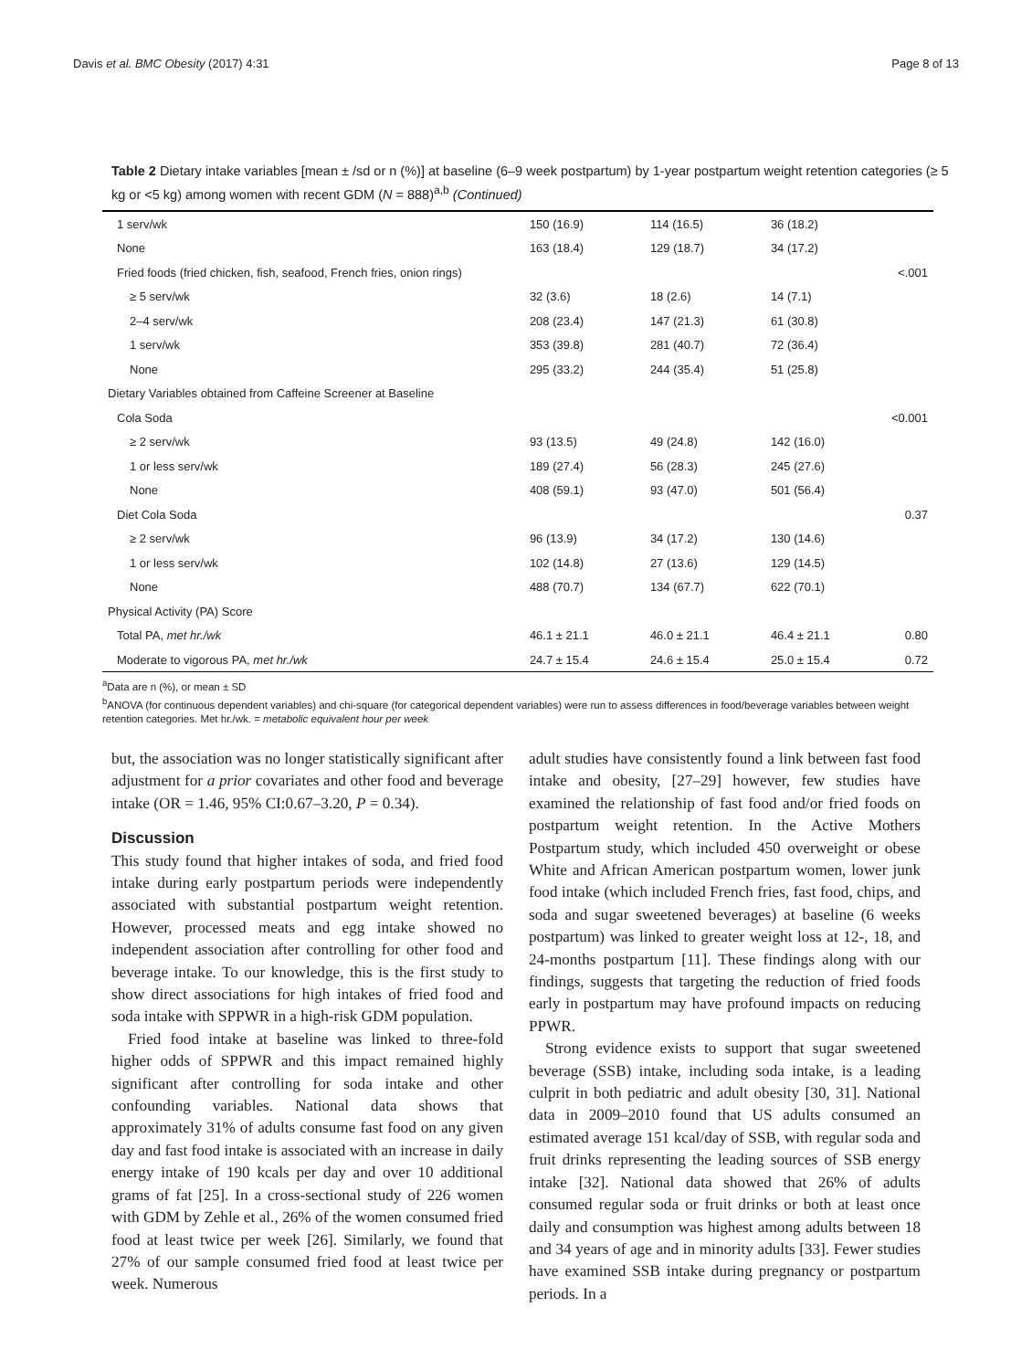Davis et al. BMC Obesity (2017) 4:31 Page 8 of 13
Table 2 Dietary intake variables [mean ± /sd or n (%)] at baseline (6–9 week postpartum) by 1-year postpartum weight retention categories (≥ 5 kg or <5 kg) among women with recent GDM (N = 888)<sup>a,b</sup> (Continued)
| 1 serv/wk | 150 (16.9) | 114 (16.5) | 36 (18.2) | |
| None | 163 (18.4) | 129 (18.7) | 34 (17.2) | |
| Fried foods (fried chicken, fish, seafood, French fries, onion rings) | | | | <.001 |
| ≥ 5 serv/wk | 32 (3.6) | 18 (2.6) | 14 (7.1) | |
| 2–4 serv/wk | 208 (23.4) | 147 (21.3) | 61 (30.8) | |
| 1 serv/wk | 353 (39.8) | 281 (40.7) | 72 (36.4) | |
| None | 295 (33.2) | 244 (35.4) | 51 (25.8) | |
| Dietary Variables obtained from Caffeine Screener at Baseline | | | | |
| Cola Soda | | | | <0.001 |
| ≥ 2 serv/wk | 93 (13.5) | 49 (24.8) | 142 (16.0) | |
| 1 or less serv/wk | 189 (27.4) | 56 (28.3) | 245 (27.6) | |
| None | 408 (59.1) | 93 (47.0) | 501 (56.4) | |
| Diet Cola Soda | | | | 0.37 |
| ≥ 2 serv/wk | 96 (13.9) | 34 (17.2) | 130 (14.6) | |
| 1 or less serv/wk | 102 (14.8) | 27 (13.6) | 129 (14.5) | |
| None | 488 (70.7) | 134 (67.7) | 622 (70.1) | |
| Physical Activity (PA) Score | | | | |
| Total PA, met hr./wk | 46.1 ± 21.1 | 46.0 ± 21.1 | 46.4 ± 21.1 | 0.80 |
| Moderate to vigorous PA, met hr./wk | 24.7 ± 15.4 | 24.6 ± 15.4 | 25.0 ± 15.4 | 0.72 |
<sup>a</sup> Data are n (%), or mean ± SD
<sup>b</sup> ANOVA (for continuous dependent variables) and chi-square (for categorical dependent variables) were run to assess differences in food/beverage variables between weight retention categories. Met hr./wk. = metabolic equivalent hour per week
but, the association was no longer statistically significant after adjustment for a prior covariates and other food and beverage intake (OR = 1.46, 95% CI:0.67–3.20, P = 0.34).
Discussion
This study found that higher intakes of soda, and fried food intake during early postpartum periods were independently associated with substantial postpartum weight retention. However, processed meats and egg intake showed no independent association after controlling for other food and beverage intake. To our knowledge, this is the first study to show direct associations for high intakes of fried food and soda intake with SPPWR in a high-risk GDM population.
Fried food intake at baseline was linked to three-fold higher odds of SPPWR and this impact remained highly significant after controlling for soda intake and other confounding variables. National data shows that approximately 31% of adults consume fast food on any given day and fast food intake is associated with an increase in daily energy intake of 190 kcals per day and over 10 additional grams of fat [25]. In a cross-sectional study of 226 women with GDM by Zehle et al., 26% of the women consumed fried food at least twice per week [26]. Similarly, we found that 27% of our sample consumed fried food at least twice per week. Numerous
adult studies have consistently found a link between fast food intake and obesity, [27–29] however, few studies have examined the relationship of fast food and/or fried foods on postpartum weight retention. In the Active Mothers Postpartum study, which included 450 overweight or obese White and African American postpartum women, lower junk food intake (which included French fries, fast food, chips, and soda and sugar sweetened beverages) at baseline (6 weeks postpartum) was linked to greater weight loss at 12-, 18, and 24-months postpartum [11]. These findings along with our findings, suggests that targeting the reduction of fried foods early in postpartum may have profound impacts on reducing PPWR.
Strong evidence exists to support that sugar sweetened beverage (SSB) intake, including soda intake, is a leading culprit in both pediatric and adult obesity [30, 31]. National data in 2009–2010 found that US adults consumed an estimated average 151 kcal/day of SSB, with regular soda and fruit drinks representing the leading sources of SSB energy intake [32]. National data showed that 26% of adults consumed regular soda or fruit drinks or both at least once daily and consumption was highest among adults between 18 and 34 years of age and in minority adults [33]. Fewer studies have examined SSB intake during pregnancy or postpartum periods. In a